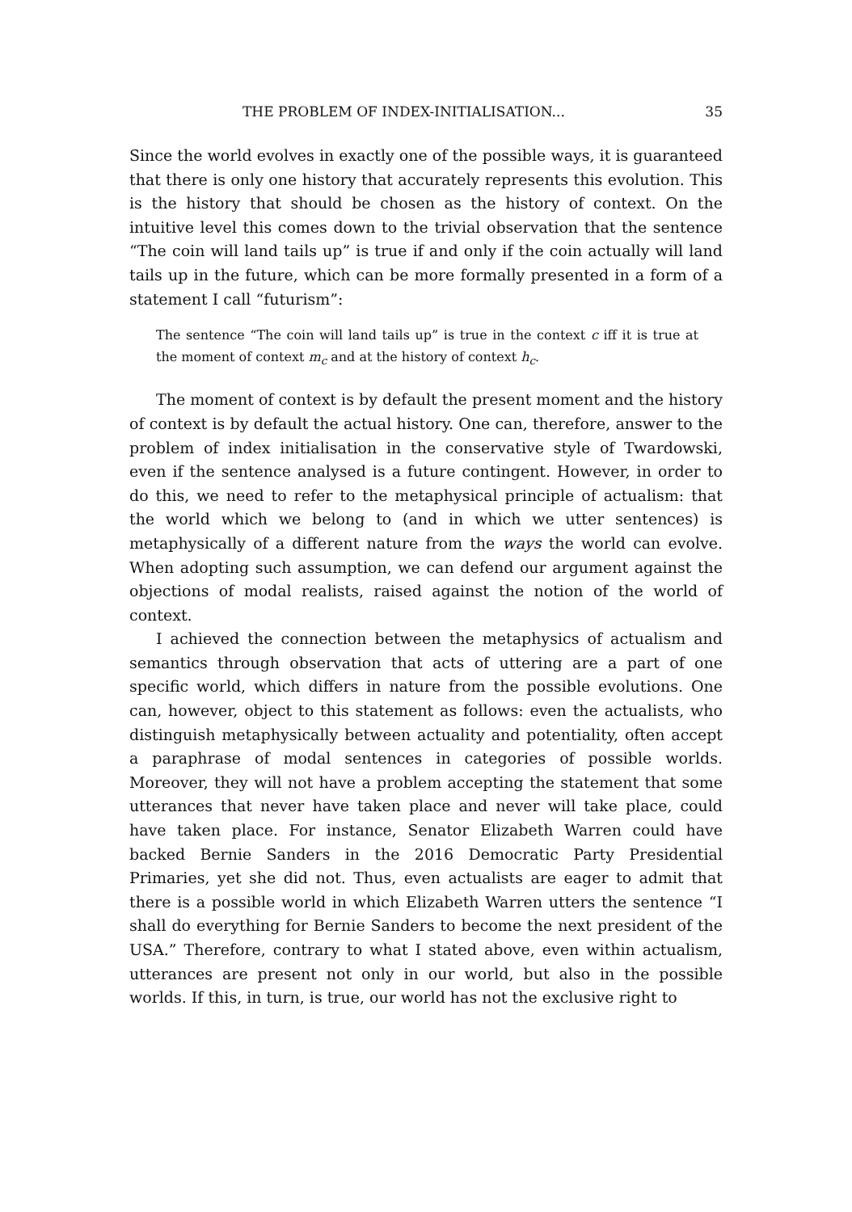THE PROBLEM OF INDEX-INITIALISATION... 35
Since the world evolves in exactly one of the possible ways, it is guaranteed that there is only one history that accurately represents this evolution. This is the history that should be chosen as the history of context. On the intuitive level this comes down to the trivial observation that the sentence “The coin will land tails up” is true if and only if the coin actually will land tails up in the future, which can be more formally presented in a form of a statement I call “futurism”:
The sentence “The coin will land tails up” is true in the context c iff it is true at the moment of context m<sub>c</sub> and at the history of context h<sub>c</sub>.
The moment of context is by default the present moment and the history of context is by default the actual history. One can, therefore, answer to the problem of index initialisation in the conservative style of Twardowski, even if the sentence analysed is a future contingent. However, in order to do this, we need to refer to the metaphysical principle of actualism: that the world which we belong to (and in which we utter sentences) is metaphysically of a different nature from the ways the world can evolve. When adopting such assumption, we can defend our argument against the objections of modal realists, raised against the notion of the world of context.
I achieved the connection between the metaphysics of actualism and semantics through observation that acts of uttering are a part of one specific world, which differs in nature from the possible evolutions. One can, however, object to this statement as follows: even the actualists, who distinguish metaphysically between actuality and potentiality, often accept a paraphrase of modal sentences in categories of possible worlds. Moreover, they will not have a problem accepting the statement that some utterances that never have taken place and never will take place, could have taken place. For instance, Senator Elizabeth Warren could have backed Bernie Sanders in the 2016 Democratic Party Presidential Primaries, yet she did not. Thus, even actualists are eager to admit that there is a possible world in which Elizabeth Warren utters the sentence “I shall do everything for Bernie Sanders to become the next president of the USA.” Therefore, contrary to what I stated above, even within actualism, utterances are present not only in our world, but also in the possible worlds. If this, in turn, is true, our world has not the exclusive right to